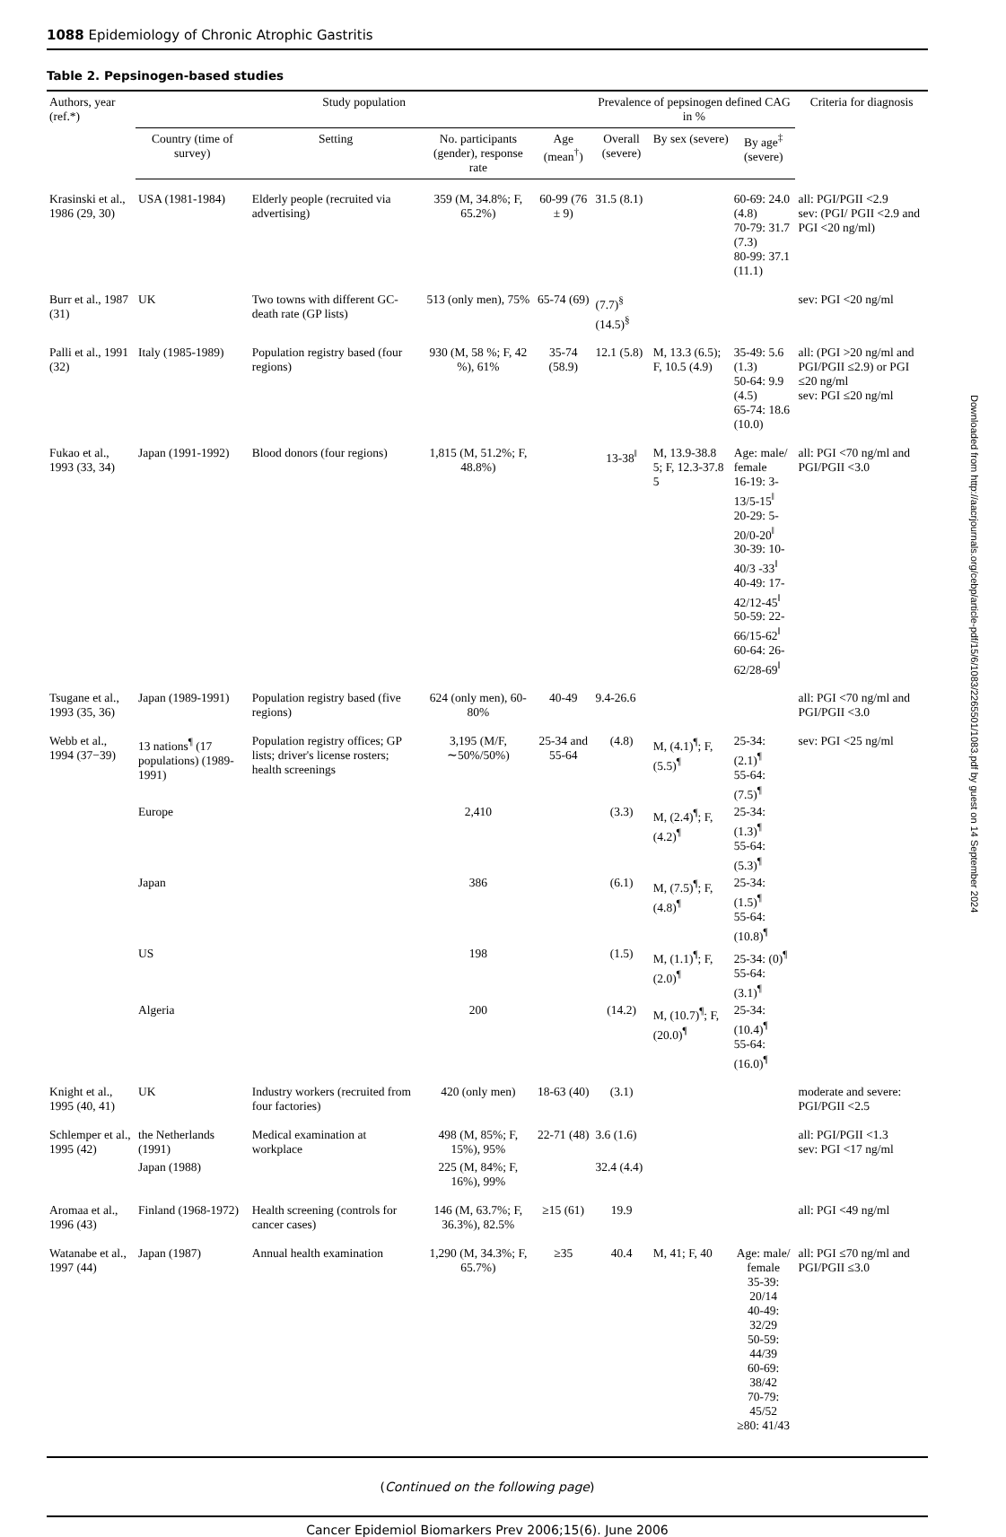1088 Epidemiology of Chronic Atrophic Gastritis
Table 2. Pepsinogen-based studies
| Authors, year (ref.*) | Study population | | | | Prevalence of pepsinogen defined CAG in % | | | Criteria for diagnosis |
| --- | --- | --- | --- | --- | --- | --- | --- | --- |
| | Country (time of survey) | Setting | No. participants (gender), response rate | Age (mean<sup>†</sup>) | Overall (severe) | By sex (severe) | By age<sup>‡</sup> (severe) | |
| Krasinski et al., 1986 (29, 30) | USA (1981-1984) | Elderly people (recruited via advertising) | 359 (M, 34.8%; F, 65.2%) | 60-99 (76 ± 9) | 31.5 (8.1) | | 60-69: 24.0 (4.8) 70-79: 31.7 (7.3) 80-99: 37.1 (11.1) | all: PGI/PGII <2.9 sev: (PGI/ PGII <2.9 and PGI <20 ng/ml) |
| Burr et al., 1987 (31) | UK | Two towns with different GC-death rate (GP lists) | 513 (only men), 75% | 65-74 (69) | (7.7)<sup>§</sup> (14.5)<sup>§</sup> | | | sev: PGI <20 ng/ml |
| Palli et al., 1991 (32) | Italy (1985-1989) | Population registry based (four regions) | 930 (M, 58 %; F, 42 %), 61% | 35-74 (58.9) | 12.1 (5.8) | M, 13.3 (6.5); F, 10.5 (4.9) | 35-49: 5.6 (1.3) 50-64: 9.9 (4.5) 65-74: 18.6 (10.0) | all: (PGI >20 ng/ml and PGI/PGII ≤2.9) or PGI ≤20 ng/ml sev: PGI ≤20 ng/ml |
| Fukao et al., 1993 (33, 34) | Japan (1991-1992) | Blood donors (four regions) | 1,815 (M, 51.2%; F, 48.8%) | | 13-38<sup>‖</sup> | M, 13.9-38.8 5; F, 12.3-37.8 5 | Age: male/ female 16-19: 3-13/5-15<sup>‖</sup> 20-29: 5-20/0-20<sup>‖</sup> 30-39: 10-40/3 -33<sup>‖</sup> 40-49: 17-42/12-45<sup>‖</sup> 50-59: 22-66/15-62<sup>‖</sup> 60-64: 26-62/28-69<sup>‖</sup> | all: PGI <70 ng/ml and PGI/PGII <3.0 |
| Tsugane et al., 1993 (35, 36) | Japan (1989-1991) | Population registry based (five regions) | 624 (only men), 60-80% | 40-49 | 9.4-26.6 | | | all: PGI <70 ng/ml and PGI/PGII <3.0 |
| Webb et al., 1994 (37−39) | 13 nations<sup>¶</sup> (17 populations) (1989-1991) | Population registry offices; GP lists; driver's license rosters; health screenings | 3,195 (M/F, ∼50%/50%) | 25-34 and 55-64 | (4.8) | M, (4.1)<sup>¶</sup>; F, (5.5)<sup>¶</sup> | 25-34: (2.1)<sup>¶</sup> 55-64: (7.5)<sup>¶</sup> | sev: PGI <25 ng/ml |
| | Europe | | 2,410 | | (3.3) | M, (2.4)<sup>¶</sup>; F, (4.2)<sup>¶</sup> | 25-34: (1.3)<sup>¶</sup> 55-64: (5.3)<sup>¶</sup> | |
| | Japan | | 386 | | (6.1) | M, (7.5)<sup>¶</sup>; F, (4.8)<sup>¶</sup> | 25-34: (1.5)<sup>¶</sup> 55-64: (10.8)<sup>¶</sup> | |
| | US | | 198 | | (1.5) | M, (1.1)<sup>¶</sup>; F, (2.0)<sup>¶</sup> | 25-34: (0)<sup>¶</sup> 55-64: (3.1)<sup>¶</sup> | |
| | Algeria | | 200 | | (14.2) | M, (10.7)<sup>¶</sup>; F, (20.0)<sup>¶</sup> | 25-34: (10.4)<sup>¶</sup> 55-64: (16.0)<sup>¶</sup> | |
| Knight et al., 1995 (40, 41) | UK | Industry workers (recruited from four factories) | 420 (only men) | 18-63 (40) | (3.1) | | | moderate and severe: PGI/PGII <2.5 |
| Schlemper et al., 1995 (42) | the Netherlands (1991) | Medical examination at workplace | 498 (M, 85%; F, 15%), 95% | 22-71 (48) | 3.6 (1.6) | | | all: PGI/PGII <1.3 sev: PGI <17 ng/ml |
| | Japan (1988) | | 225 (M, 84%; F, 16%), 99% | | 32.4 (4.4) | | | |
| Aromaa et al., 1996 (43) | Finland (1968-1972) | Health screening (controls for cancer cases) | 146 (M, 63.7%; F, 36.3%), 82.5% | ≥15 (61) | 19.9 | | | all: PGI <49 ng/ml |
| Watanabe et al., 1997 (44) | Japan (1987) | Annual health examination | 1,290 (M, 34.3%; F, 65.7%) | ≥35 | 40.4 | M, 41; F, 40 | Age: male/ female 35-39: 20/14 40-49: 32/29 50-59: 44/39 60-69: 38/42 70-79: 45/52 ≥80: 41/43 | all: PGI ≤70 ng/ml and PGI/PGII ≤3.0 |
(Continued on the following page)
Cancer Epidemiol Biomarkers Prev 2006;15(6). June 2006
Downloaded from http://aacrjournals.org/cebp/article-pdf/15/6/1083/2265501/1083.pdf by guest on 14 September 2024